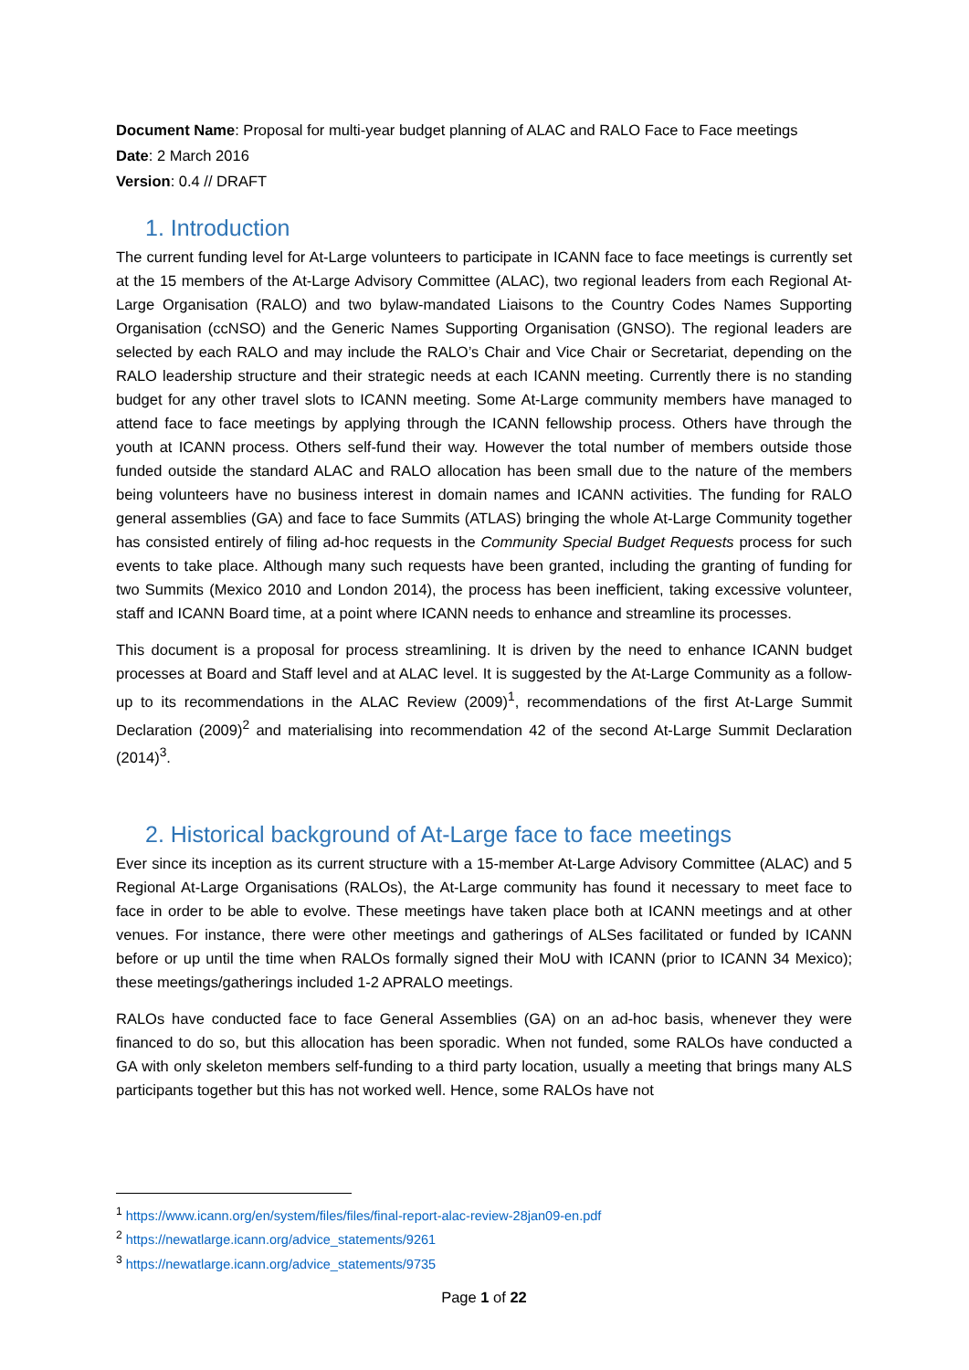Document Name: Proposal for multi-year budget planning of ALAC and RALO Face to Face meetings
Date: 2 March 2016
Version: 0.4 // DRAFT
1. Introduction
The current funding level for At-Large volunteers to participate in ICANN face to face meetings is currently set at the 15 members of the At-Large Advisory Committee (ALAC), two regional leaders from each Regional At-Large Organisation (RALO) and two bylaw-mandated Liaisons to the Country Codes Names Supporting Organisation (ccNSO) and the Generic Names Supporting Organisation (GNSO). The regional leaders are selected by each RALO and may include the RALO’s Chair and Vice Chair or Secretariat, depending on the RALO leadership structure and their strategic needs at each ICANN meeting. Currently there is no standing budget for any other travel slots to ICANN meeting. Some At-Large community members have managed to attend face to face meetings by applying through the ICANN fellowship process. Others have through the youth at ICANN process. Others self-fund their way. However the total number of members outside those funded outside the standard ALAC and RALO allocation has been small due to the nature of the members being volunteers have no business interest in domain names and ICANN activities. The funding for RALO general assemblies (GA) and face to face Summits (ATLAS) bringing the whole At-Large Community together has consisted entirely of filing ad-hoc requests in the Community Special Budget Requests process for such events to take place. Although many such requests have been granted, including the granting of funding for two Summits (Mexico 2010 and London 2014), the process has been inefficient, taking excessive volunteer, staff and ICANN Board time, at a point where ICANN needs to enhance and streamline its processes.
This document is a proposal for process streamlining. It is driven by the need to enhance ICANN budget processes at Board and Staff level and at ALAC level. It is suggested by the At-Large Community as a follow-up to its recommendations in the ALAC Review (2009)<sup>1</sup>, recommendations of the first At-Large Summit Declaration (2009)<sup>2</sup> and materialising into recommendation 42 of the second At-Large Summit Declaration (2014)<sup>3</sup>.
2. Historical background of At-Large face to face meetings
Ever since its inception as its current structure with a 15-member At-Large Advisory Committee (ALAC) and 5 Regional At-Large Organisations (RALOs), the At-Large community has found it necessary to meet face to face in order to be able to evolve. These meetings have taken place both at ICANN meetings and at other venues. For instance, there were other meetings and gatherings of ALSes facilitated or funded by ICANN before or up until the time when RALOs formally signed their MoU with ICANN (prior to ICANN 34 Mexico); these meetings/gatherings included 1-2 APRALO meetings.
RALOs have conducted face to face General Assemblies (GA) on an ad-hoc basis, whenever they were financed to do so, but this allocation has been sporadic. When not funded, some RALOs have conducted a GA with only skeleton members self-funding to a third party location, usually a meeting that brings many ALS participants together but this has not worked well. Hence, some RALOs have not
<sup>1</sup> https://www.icann.org/en/system/files/files/final-report-alac-review-28jan09-en.pdf
<sup>2</sup> https://newatlarge.icann.org/advice_statements/9261
<sup>3</sup> https://newatlarge.icann.org/advice_statements/9735
Page 1 of 22